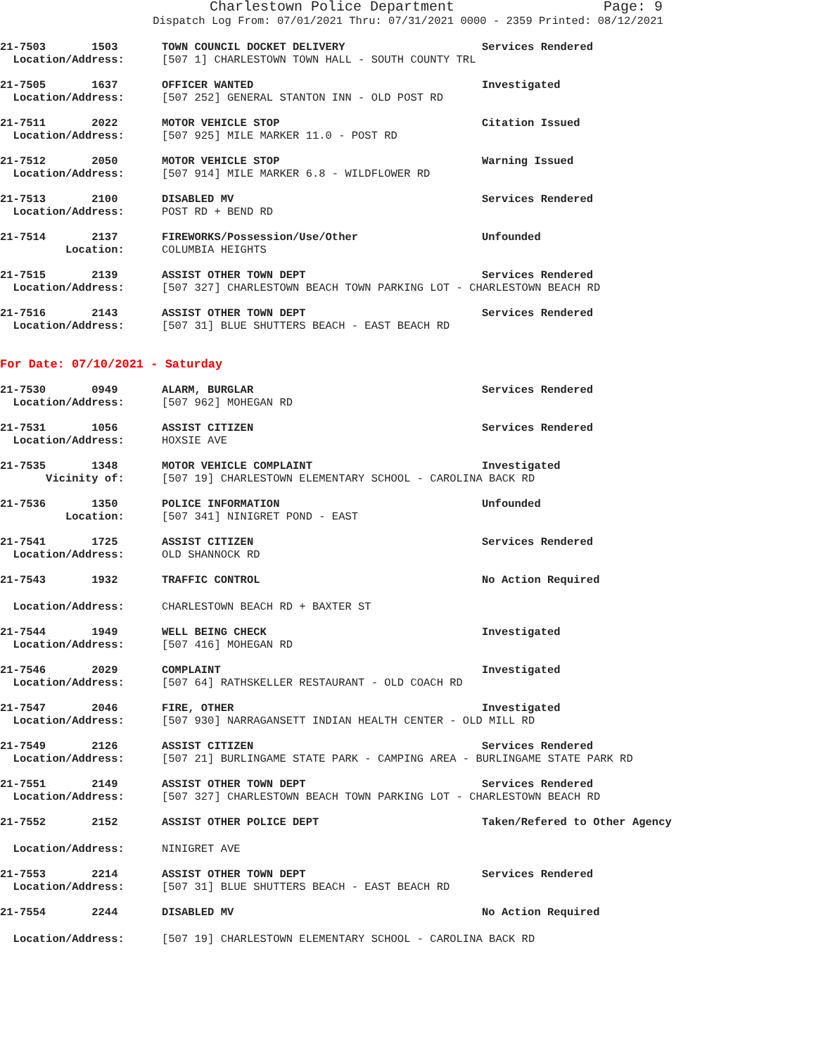Charlestown Police Department Page: 9
Dispatch Log From: 07/01/2021 Thru: 07/31/2021 0000 - 2359 Printed: 08/12/2021
21-7503 1503
TOWN COUNCIL DOCKET DELIVERY
Services Rendered
Location/Address:
[507 1] CHARLESTOWN TOWN HALL - SOUTH COUNTY TRL
21-7505 1637
OFFICER WANTED
Investigated
Location/Address:
[507 252] GENERAL STANTON INN - OLD POST RD
21-7511 2022
MOTOR VEHICLE STOP
Citation Issued
Location/Address:
[507 925] MILE MARKER 11.0 - POST RD
21-7512 2050
MOTOR VEHICLE STOP
Warning Issued
Location/Address:
[507 914] MILE MARKER 6.8 - WILDFLOWER RD
21-7513 2100
DISABLED MV
Services Rendered
Location/Address:
POST RD + BEND RD
21-7514 2137
FIREWORKS/Possession/Use/Other
Unfounded
Location:
COLUMBIA HEIGHTS
21-7515 2139
ASSIST OTHER TOWN DEPT
Services Rendered
Location/Address:
[507 327] CHARLESTOWN BEACH TOWN PARKING LOT - CHARLESTOWN BEACH RD
21-7516 2143
ASSIST OTHER TOWN DEPT
Services Rendered
Location/Address:
[507 31] BLUE SHUTTERS BEACH - EAST BEACH RD
For Date: 07/10/2021 - Saturday
21-7530 0949
ALARM, BURGLAR
Services Rendered
Location/Address:
[507 962] MOHEGAN RD
21-7531 1056
ASSIST CITIZEN
Services Rendered
Location/Address:
HOXSIE AVE
21-7535 1348
MOTOR VEHICLE COMPLAINT
Investigated
Vicinity of:
[507 19] CHARLESTOWN ELEMENTARY SCHOOL - CAROLINA BACK RD
21-7536 1350
POLICE INFORMATION
Unfounded
Location:
[507 341] NINIGRET POND - EAST
21-7541 1725
ASSIST CITIZEN
Services Rendered
Location/Address:
OLD SHANNOCK RD
21-7543 1932
TRAFFIC CONTROL
No Action Required
Location/Address:
CHARLESTOWN BEACH RD + BAXTER ST
21-7544 1949
WELL BEING CHECK
Investigated
Location/Address:
[507 416] MOHEGAN RD
21-7546 2029
COMPLAINT
Investigated
Location/Address:
[507 64] RATHSKELLER RESTAURANT - OLD COACH RD
21-7547 2046
FIRE, OTHER
Investigated
Location/Address:
[507 930] NARRAGANSETT INDIAN HEALTH CENTER - OLD MILL RD
21-7549 2126
ASSIST CITIZEN
Services Rendered
Location/Address:
[507 21] BURLINGAME STATE PARK - CAMPING AREA - BURLINGAME STATE PARK RD
21-7551 2149
ASSIST OTHER TOWN DEPT
Services Rendered
Location/Address:
[507 327] CHARLESTOWN BEACH TOWN PARKING LOT - CHARLESTOWN BEACH RD
21-7552 2152
ASSIST OTHER POLICE DEPT
Taken/Refered to Other Agency
Location/Address:
NINIGRET AVE
21-7553 2214
ASSIST OTHER TOWN DEPT
Services Rendered
Location/Address:
[507 31] BLUE SHUTTERS BEACH - EAST BEACH RD
21-7554 2244
DISABLED MV
No Action Required
Location/Address:
[507 19] CHARLESTOWN ELEMENTARY SCHOOL - CAROLINA BACK RD